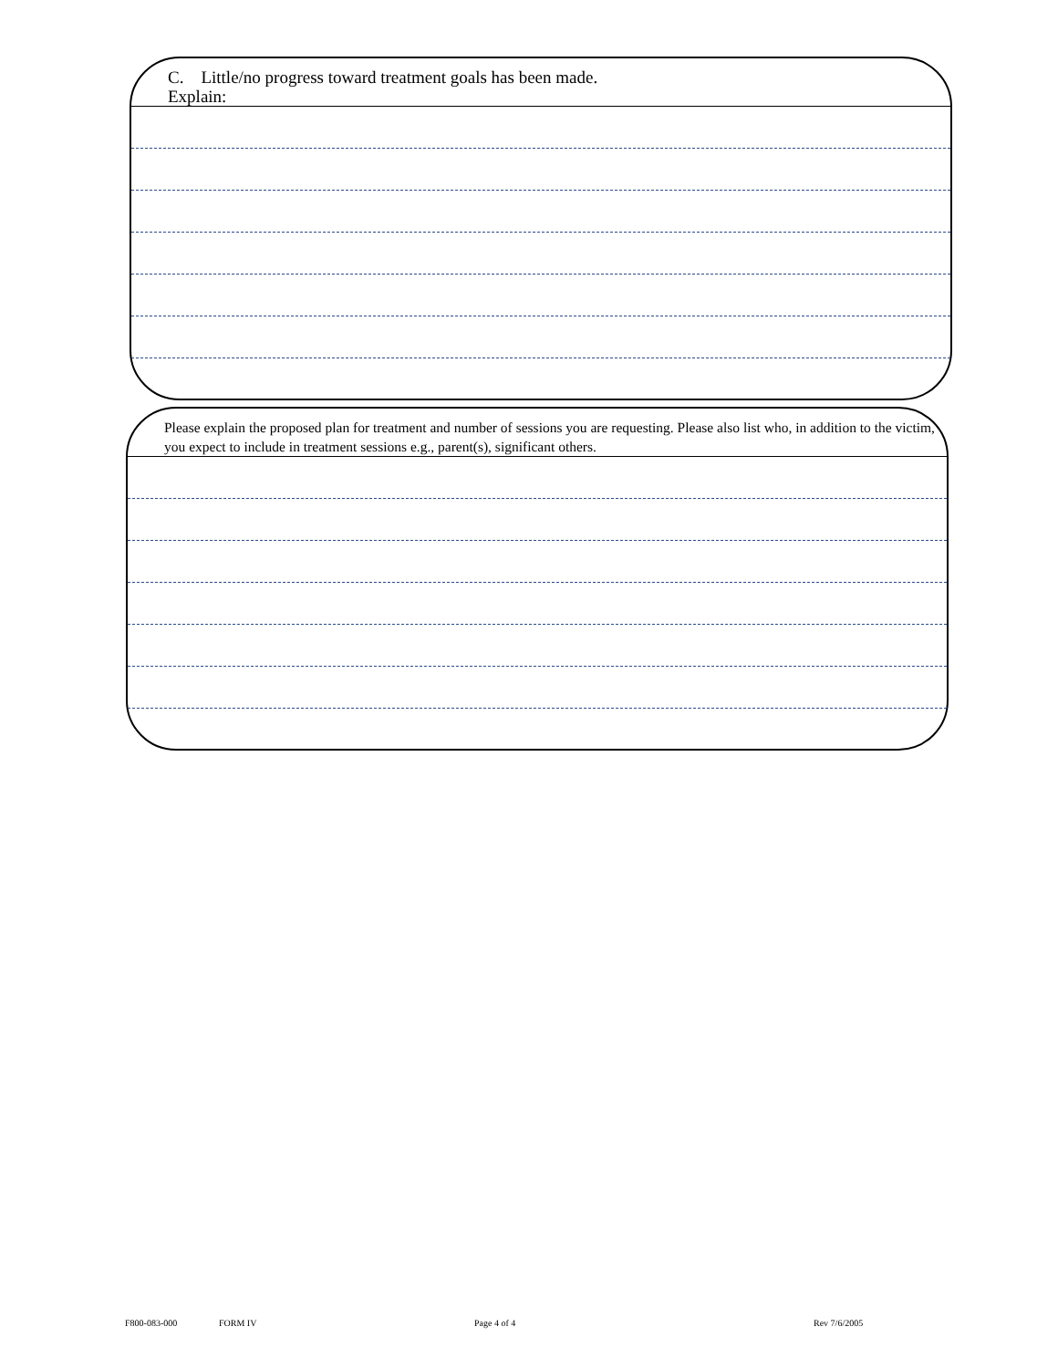C. Little/no progress toward treatment goals has been made.
Explain:
Please explain the proposed plan for treatment and number of sessions you are requesting. Please also list who, in addition to the victim, you expect to include in treatment sessions e.g., parent(s), significant others.
F800-083-000 FORM IV Page 4 of 4 Rev 7/6/2005